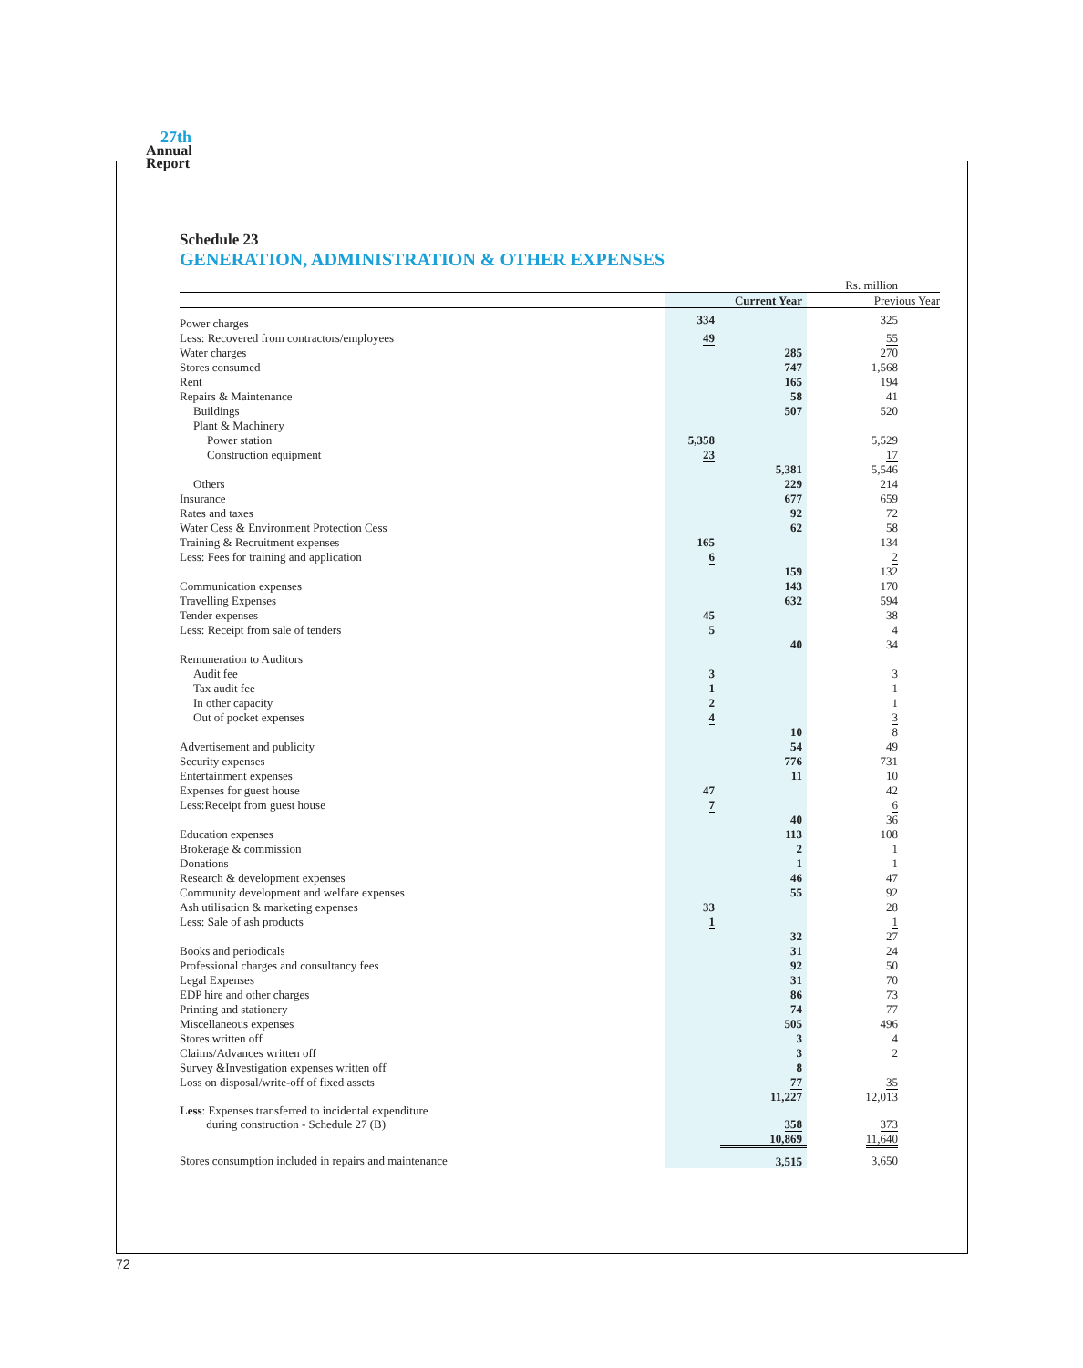27th
Annual
Report
Schedule 23
GENERATION, ADMINISTRATION & OTHER EXPENSES
| | | | Rs. million |
| | | Current Year | Previous Year |
| Power charges | 334 | | 325 |
| Less: Recovered from contractors/employees | 49 | | 55 |
| Water charges | | 285 | 270 |
| Stores consumed | | 747 | 1,568 |
| Rent | | 165 | 194 |
| Repairs & Maintenance | | 58 | 41 |
| Buildings | | 507 | 520 |
| Plant & Machinery | | | |
| Power station | 5,358 | | 5,529 |
| Construction equipment | 23 | | 17 |
| | | 5,381 | 5,546 |
| Others | | 229 | 214 |
| Insurance | | 677 | 659 |
| Rates and taxes | | 92 | 72 |
| Water Cess & Environment Protection Cess | | 62 | 58 |
| Training & Recruitment expenses | 165 | | 134 |
| Less: Fees for training and application | 6 | | 2 |
| | | 159 | 132 |
| Communication expenses | | 143 | 170 |
| Travelling Expenses | | 632 | 594 |
| Tender expenses | 45 | | 38 |
| Less: Receipt from sale of tenders | 5 | | 4 |
| | | 40 | 34 |
| Remuneration to Auditors | | | |
| Audit fee | 3 | | 3 |
| Tax audit fee | 1 | | 1 |
| In other capacity | 2 | | 1 |
| Out of pocket expenses | 4 | | 3 |
| | | 10 | 8 |
| Advertisement and publicity | | 54 | 49 |
| Security expenses | | 776 | 731 |
| Entertainment expenses | | 11 | 10 |
| Expenses for guest house | 47 | | 42 |
| Less:Receipt from guest house | 7 | | 6 |
| | | 40 | 36 |
| Education expenses | | 113 | 108 |
| Brokerage & commission | | 2 | 1 |
| Donations | | 1 | 1 |
| Research & development expenses | | 46 | 47 |
| Community development and welfare expenses | | 55 | 92 |
| Ash utilisation & marketing expenses | 33 | | 28 |
| Less: Sale of ash products | 1 | | 1 |
| | | 32 | 27 |
| Books and periodicals | | 31 | 24 |
| Professional charges and consultancy fees | | 92 | 50 |
| Legal Expenses | | 31 | 70 |
| EDP hire and other charges | | 86 | 73 |
| Printing and stationery | | 74 | 77 |
| Miscellaneous expenses | | 505 | 496 |
| Stores written off | | 3 | 4 |
| Claims/Advances written off | | 3 | 2 |
| Survey &Investigation expenses written off | | 8 | _ |
| Loss on disposal/write-off of fixed assets | | 77 | 35 |
| | | 11,227 | 12,013 |
| Less : Expenses transferred to incidental expenditure during construction - Schedule 27 (B) | | 358 | 373 |
| | | 10,869 | 11,640 |
| Stores consumption included in repairs and maintenance | | 3,515 | 3,650 |
72